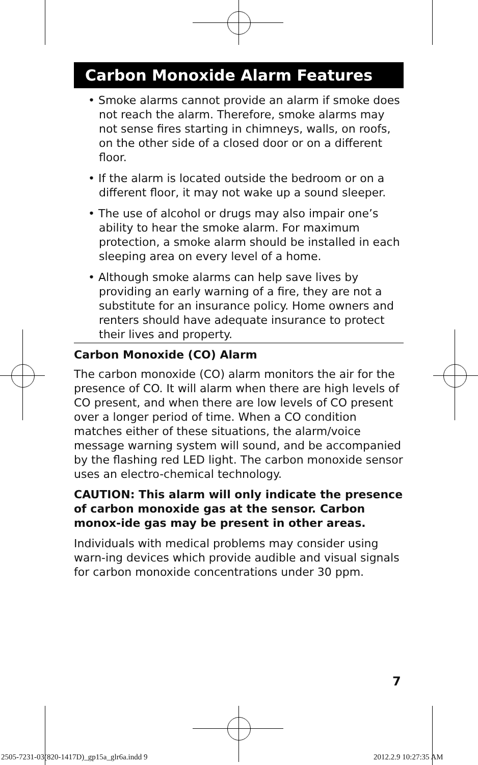Carbon Monoxide Alarm Features
• Smoke alarms cannot provide an alarm if smoke does not reach the alarm. Therefore, smoke alarms may not sense fires starting in chimneys, walls, on roofs, on the other side of a closed door or on a different floor.
• If the alarm is located outside the bedroom or on a different floor, it may not wake up a sound sleeper.
• The use of alcohol or drugs may also impair one’s ability to hear the smoke alarm. For maximum protection, a smoke alarm should be installed in each sleeping area on every level of a home.
• Although smoke alarms can help save lives by providing an early warning of a fire, they are not a substitute for an insurance policy. Home owners and renters should have adequate insurance to protect their lives and property.
Carbon Monoxide (CO) Alarm
The carbon monoxide (CO) alarm monitors the air for the presence of CO. It will alarm when there are high levels of CO present, and when there are low levels of CO present over a longer period of time. When a CO condition matches either of these situations, the alarm/voice message warning system will sound, and be accompanied by the flashing red LED light. The carbon monoxide sensor uses an electro-chemical technology.
CAUTION: This alarm will only indicate the presence of carbon monoxide gas at the sensor. Carbon monox-ide gas may be present in other areas.
Individuals with medical problems may consider using warn-ing devices which provide audible and visual signals for carbon monoxide concentrations under 30 ppm.
7
2505-7231-03(820-1417D)_gp15a_glr6a.indd 9
2012.2.9 10:27:35 AM